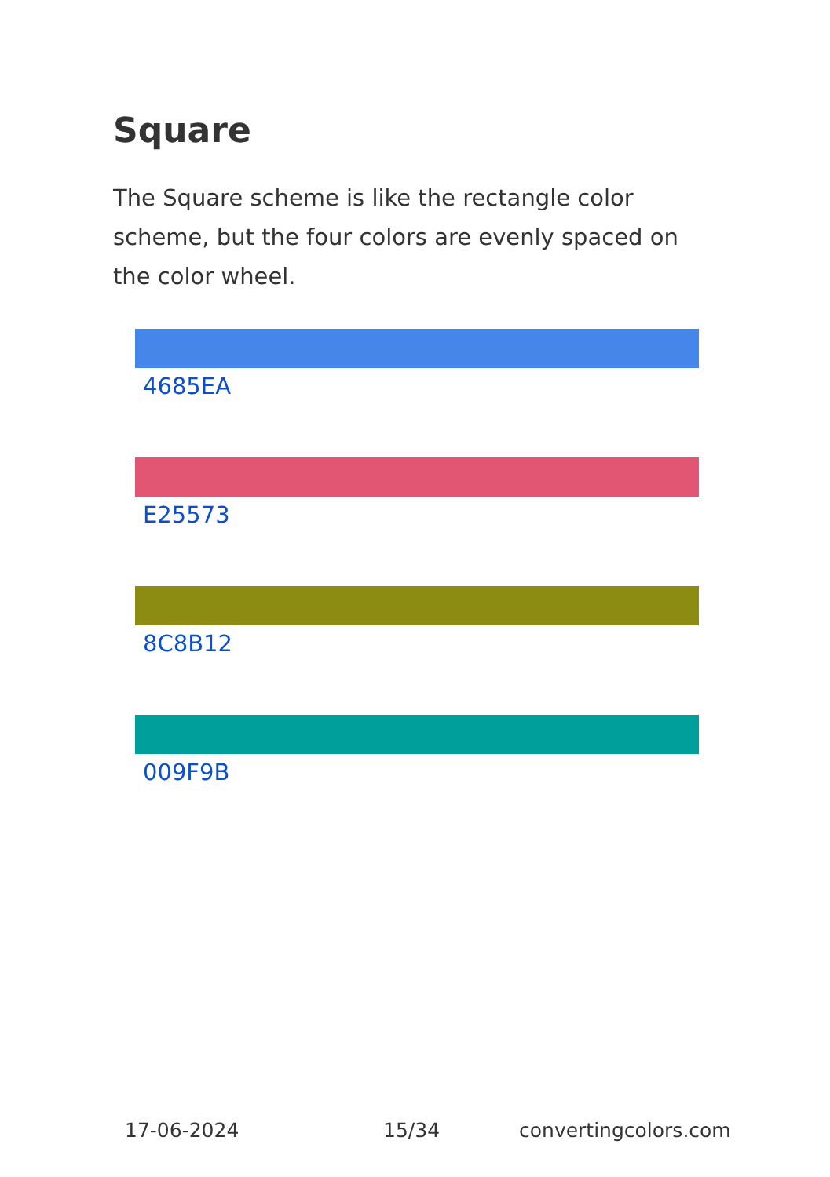Square
The Square scheme is like the rectangle color scheme, but the four colors are evenly spaced on the color wheel.
4685EA
E25573
8C8B12
009F9B
17-06-2024 15/34 convertingcolors.com